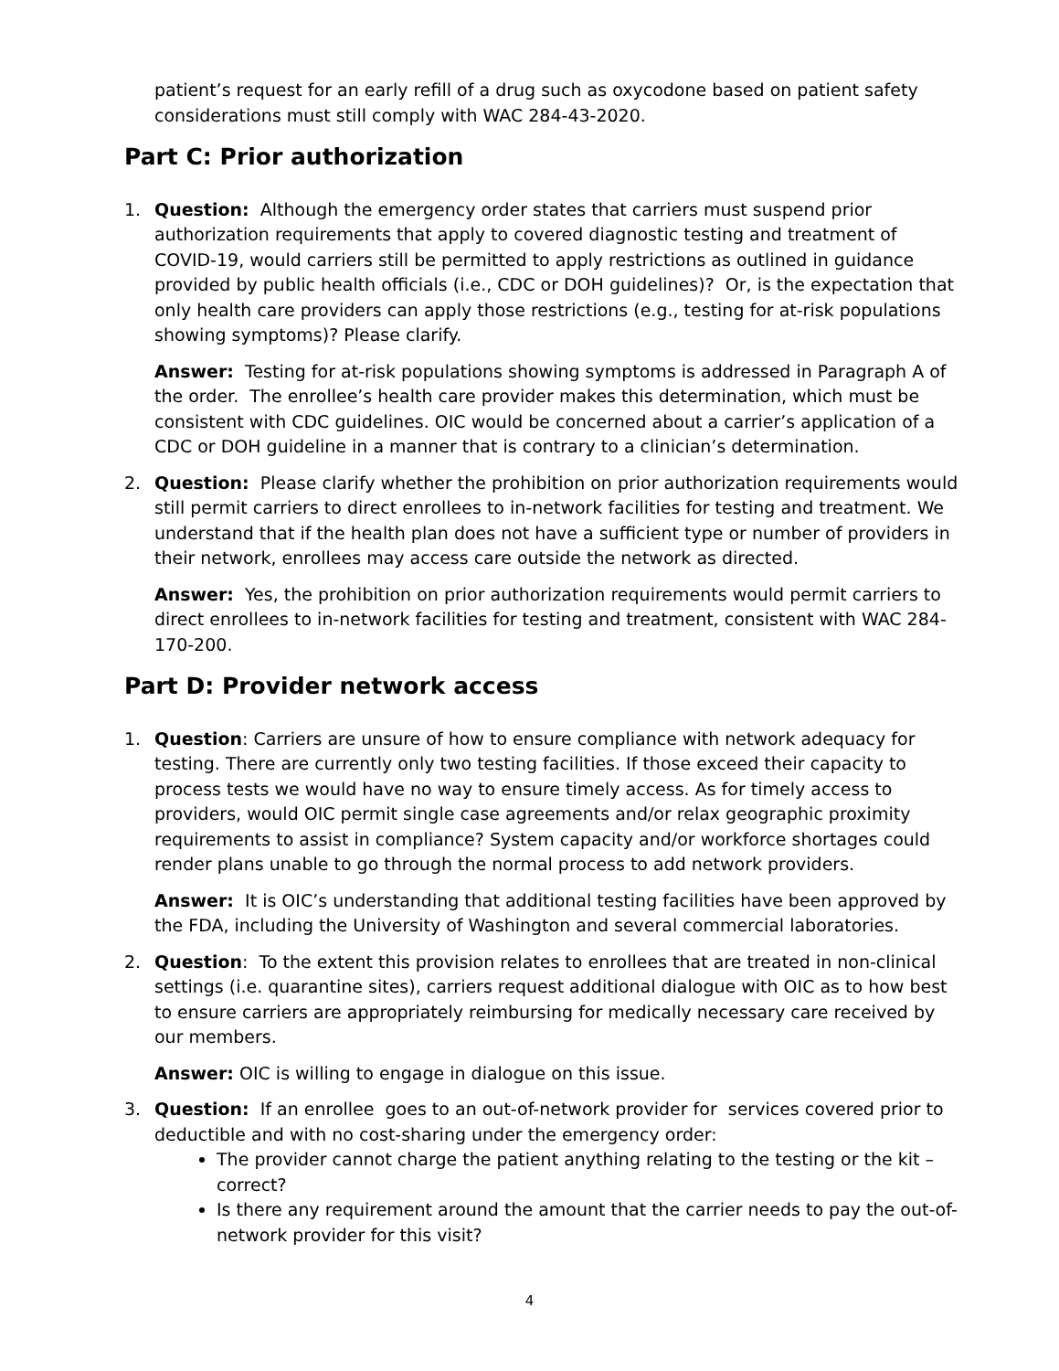patient’s request for an early refill of a drug such as oxycodone based on patient safety considerations must still comply with WAC 284-43-2020.
Part C: Prior authorization
1. Question: Although the emergency order states that carriers must suspend prior authorization requirements that apply to covered diagnostic testing and treatment of COVID-19, would carriers still be permitted to apply restrictions as outlined in guidance provided by public health officials (i.e., CDC or DOH guidelines)? Or, is the expectation that only health care providers can apply those restrictions (e.g., testing for at-risk populations showing symptoms)? Please clarify.
Answer: Testing for at-risk populations showing symptoms is addressed in Paragraph A of the order. The enrollee’s health care provider makes this determination, which must be consistent with CDC guidelines. OIC would be concerned about a carrier’s application of a CDC or DOH guideline in a manner that is contrary to a clinician’s determination.
2. Question: Please clarify whether the prohibition on prior authorization requirements would still permit carriers to direct enrollees to in-network facilities for testing and treatment. We understand that if the health plan does not have a sufficient type or number of providers in their network, enrollees may access care outside the network as directed.
Answer: Yes, the prohibition on prior authorization requirements would permit carriers to direct enrollees to in-network facilities for testing and treatment, consistent with WAC 284-170-200.
Part D: Provider network access
1. Question: Carriers are unsure of how to ensure compliance with network adequacy for testing. There are currently only two testing facilities. If those exceed their capacity to process tests we would have no way to ensure timely access. As for timely access to providers, would OIC permit single case agreements and/or relax geographic proximity requirements to assist in compliance? System capacity and/or workforce shortages could render plans unable to go through the normal process to add network providers.
Answer: It is OIC’s understanding that additional testing facilities have been approved by the FDA, including the University of Washington and several commercial laboratories.
2. Question: To the extent this provision relates to enrollees that are treated in non-clinical settings (i.e. quarantine sites), carriers request additional dialogue with OIC as to how best to ensure carriers are appropriately reimbursing for medically necessary care received by our members.
Answer: OIC is willing to engage in dialogue on this issue.
3. Question: If an enrollee goes to an out-of-network provider for services covered prior to deductible and with no cost-sharing under the emergency order:
The provider cannot charge the patient anything relating to the testing or the kit – correct?
Is there any requirement around the amount that the carrier needs to pay the out-of-network provider for this visit?
4